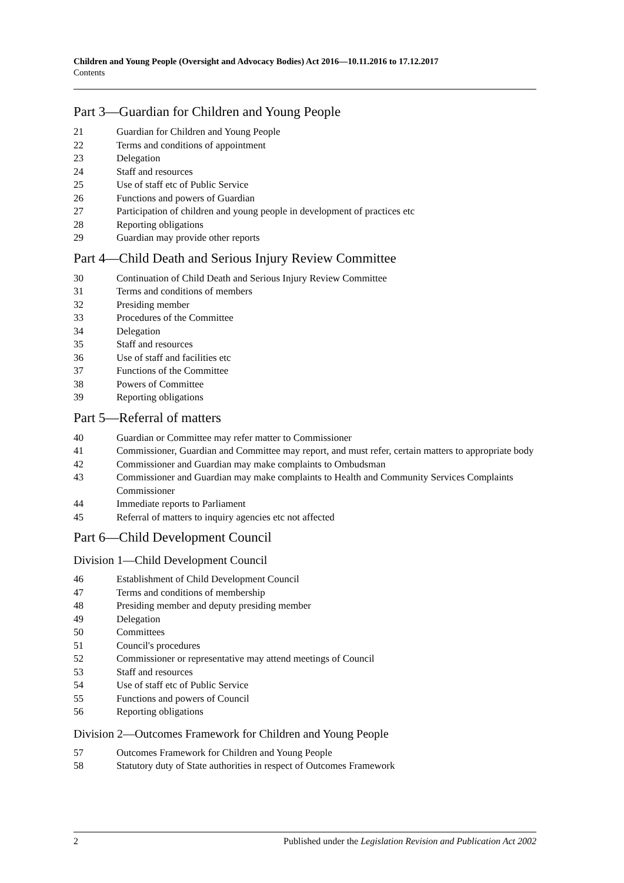Children and Young People (Oversight and Advocacy Bodies) Act 2016—10.11.2016 to 17.12.2017
Contents
Part 3—Guardian for Children and Young People
21 Guardian for Children and Young People
22 Terms and conditions of appointment
23 Delegation
24 Staff and resources
25 Use of staff etc of Public Service
26 Functions and powers of Guardian
27 Participation of children and young people in development of practices etc
28 Reporting obligations
29 Guardian may provide other reports
Part 4—Child Death and Serious Injury Review Committee
30 Continuation of Child Death and Serious Injury Review Committee
31 Terms and conditions of members
32 Presiding member
33 Procedures of the Committee
34 Delegation
35 Staff and resources
36 Use of staff and facilities etc
37 Functions of the Committee
38 Powers of Committee
39 Reporting obligations
Part 5—Referral of matters
40 Guardian or Committee may refer matter to Commissioner
41 Commissioner, Guardian and Committee may report, and must refer, certain matters to appropriate body
42 Commissioner and Guardian may make complaints to Ombudsman
43 Commissioner and Guardian may make complaints to Health and Community Services Complaints Commissioner
44 Immediate reports to Parliament
45 Referral of matters to inquiry agencies etc not affected
Part 6—Child Development Council
Division 1—Child Development Council
46 Establishment of Child Development Council
47 Terms and conditions of membership
48 Presiding member and deputy presiding member
49 Delegation
50 Committees
51 Council's procedures
52 Commissioner or representative may attend meetings of Council
53 Staff and resources
54 Use of staff etc of Public Service
55 Functions and powers of Council
56 Reporting obligations
Division 2—Outcomes Framework for Children and Young People
57 Outcomes Framework for Children and Young People
58 Statutory duty of State authorities in respect of Outcomes Framework
2 Published under the Legislation Revision and Publication Act 2002